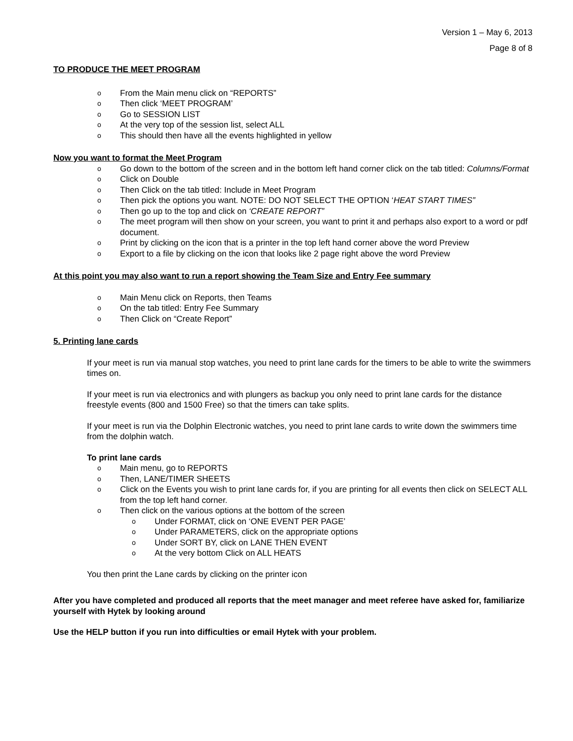Version 1 – May 6, 2013
Page 8 of 8
TO PRODUCE THE MEET PROGRAM
o From the Main menu click on “REPORTS”
o Then click ‘MEET PROGRAM’
o Go to SESSION LIST
o At the very top of the session list, select ALL
o This should then have all the events highlighted in yellow
Now you want to format the Meet Program
o Go down to the bottom of the screen and in the bottom left hand corner click on the tab titled: Columns/Format
o Click on Double
o Then Click on the tab titled: Include in Meet Program
o Then pick the options you want. NOTE: DO NOT SELECT THE OPTION ‘HEAT START TIMES”
o Then go up to the top and click on ‘CREATE REPORT”
o The meet program will then show on your screen, you want to print it and perhaps also export to a word or pdf document.
o Print by clicking on the icon that is a printer in the top left hand corner above the word Preview
o Export to a file by clicking on the icon that looks like 2 page right above the word Preview
At this point you may also want to run a report showing the Team Size and Entry Fee summary
o Main Menu click on Reports, then Teams
o On the tab titled: Entry Fee Summary
o Then Click on “Create Report”
5. Printing lane cards
If your meet is run via manual stop watches, you need to print lane cards for the timers to be able to write the swimmers times on.
If your meet is run via electronics and with plungers as backup you only need to print lane cards for the distance freestyle events (800 and 1500 Free) so that the timers can take splits.
If your meet is run via the Dolphin Electronic watches, you need to print lane cards to write down the swimmers time from the dolphin watch.
To print lane cards
o Main menu, go to REPORTS
o Then, LANE/TIMER SHEETS
o Click on the Events you wish to print lane cards for, if you are printing for all events then click on SELECT ALL from the top left hand corner.
o Then click on the various options at the bottom of the screen
o Under FORMAT, click on ‘ONE EVENT PER PAGE’
o Under PARAMETERS, click on the appropriate options
o Under SORT BY, click on LANE THEN EVENT
o At the very bottom Click on ALL HEATS
You then print the Lane cards by clicking on the printer icon
After you have completed and produced all reports that the meet manager and meet referee have asked for, familiarize yourself with Hytek by looking around
Use the HELP button if you run into difficulties or email Hytek with your problem.